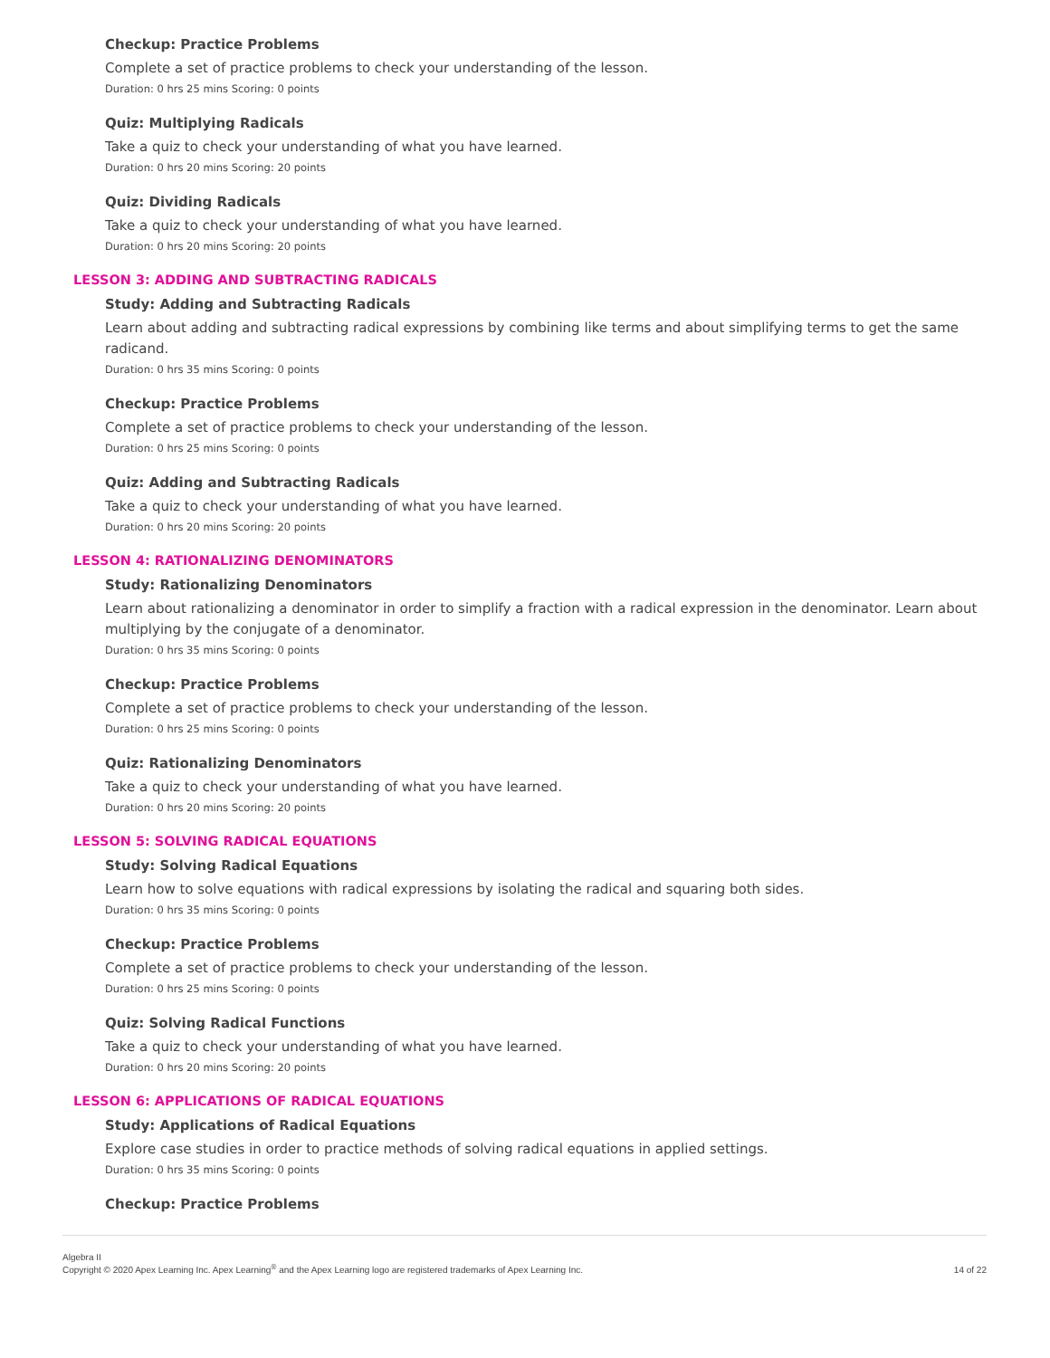Checkup: Practice Problems
Complete a set of practice problems to check your understanding of the lesson.
Duration: 0 hrs 25 mins Scoring: 0 points
Quiz: Multiplying Radicals
Take a quiz to check your understanding of what you have learned.
Duration: 0 hrs 20 mins Scoring: 20 points
Quiz: Dividing Radicals
Take a quiz to check your understanding of what you have learned.
Duration: 0 hrs 20 mins Scoring: 20 points
LESSON 3: ADDING AND SUBTRACTING RADICALS
Study: Adding and Subtracting Radicals
Learn about adding and subtracting radical expressions by combining like terms and about simplifying terms to get the same radicand.
Duration: 0 hrs 35 mins Scoring: 0 points
Checkup: Practice Problems
Complete a set of practice problems to check your understanding of the lesson.
Duration: 0 hrs 25 mins Scoring: 0 points
Quiz: Adding and Subtracting Radicals
Take a quiz to check your understanding of what you have learned.
Duration: 0 hrs 20 mins Scoring: 20 points
LESSON 4: RATIONALIZING DENOMINATORS
Study: Rationalizing Denominators
Learn about rationalizing a denominator in order to simplify a fraction with a radical expression in the denominator. Learn about multiplying by the conjugate of a denominator.
Duration: 0 hrs 35 mins Scoring: 0 points
Checkup: Practice Problems
Complete a set of practice problems to check your understanding of the lesson.
Duration: 0 hrs 25 mins Scoring: 0 points
Quiz: Rationalizing Denominators
Take a quiz to check your understanding of what you have learned.
Duration: 0 hrs 20 mins Scoring: 20 points
LESSON 5: SOLVING RADICAL EQUATIONS
Study: Solving Radical Equations
Learn how to solve equations with radical expressions by isolating the radical and squaring both sides.
Duration: 0 hrs 35 mins Scoring: 0 points
Checkup: Practice Problems
Complete a set of practice problems to check your understanding of the lesson.
Duration: 0 hrs 25 mins Scoring: 0 points
Quiz: Solving Radical Functions
Take a quiz to check your understanding of what you have learned.
Duration: 0 hrs 20 mins Scoring: 20 points
LESSON 6: APPLICATIONS OF RADICAL EQUATIONS
Study: Applications of Radical Equations
Explore case studies in order to practice methods of solving radical equations in applied settings.
Duration: 0 hrs 35 mins Scoring: 0 points
Checkup: Practice Problems
Algebra II
Copyright © 2020 Apex Learning Inc. Apex Learning<sup>®</sup> and the Apex Learning logo are registered trademarks of Apex Learning Inc.
14 of 22